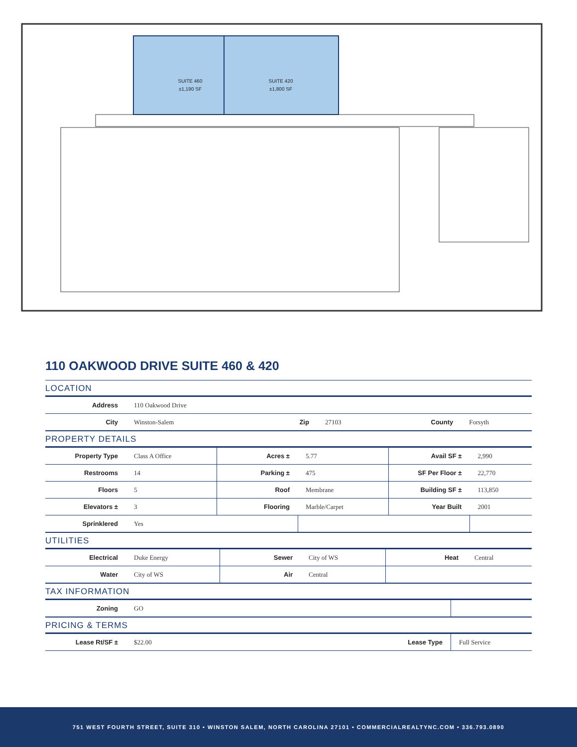SUITE 460
±1,190 SF
SUITE 420
±1,800 SF
110 OAKWOOD DRIVE SUITE 460 & 420
LOCATION
| Address | 110 Oakwood Drive | | | | |
| City | Winston-Salem | Zip | 27103 | County | Forsyth |
PROPERTY DETAILS
| Property Type | Class A Office | Acres ± | 5.77 | Avail SF ± | 2,990 |
| Restrooms | 14 | Parking ± | 475 | SF Per Floor ± | 22,770 |
| Floors | 5 | Roof | Membrane | Building SF ± | 113,850 |
| Elevators ± | 3 | Flooring | Marble/Carpet | Year Built | 2001 |
| Sprinklered | Yes | | | | |
UTILITIES
| Electrical | Duke Energy | Sewer | City of WS | Heat | Central |
| Water | City of WS | Air | Central | | |
TAX INFORMATION
| Zoning | GO | |
PRICING & TERMS
| Lease Rt/SF ± | $22.00 | Lease Type | Full Service |
751 WEST FOURTH STREET, SUITE 310 • WINSTON SALEM, NORTH CAROLINA 27101 • COMMERCIALREALTYNC.COM • 336.793.0890